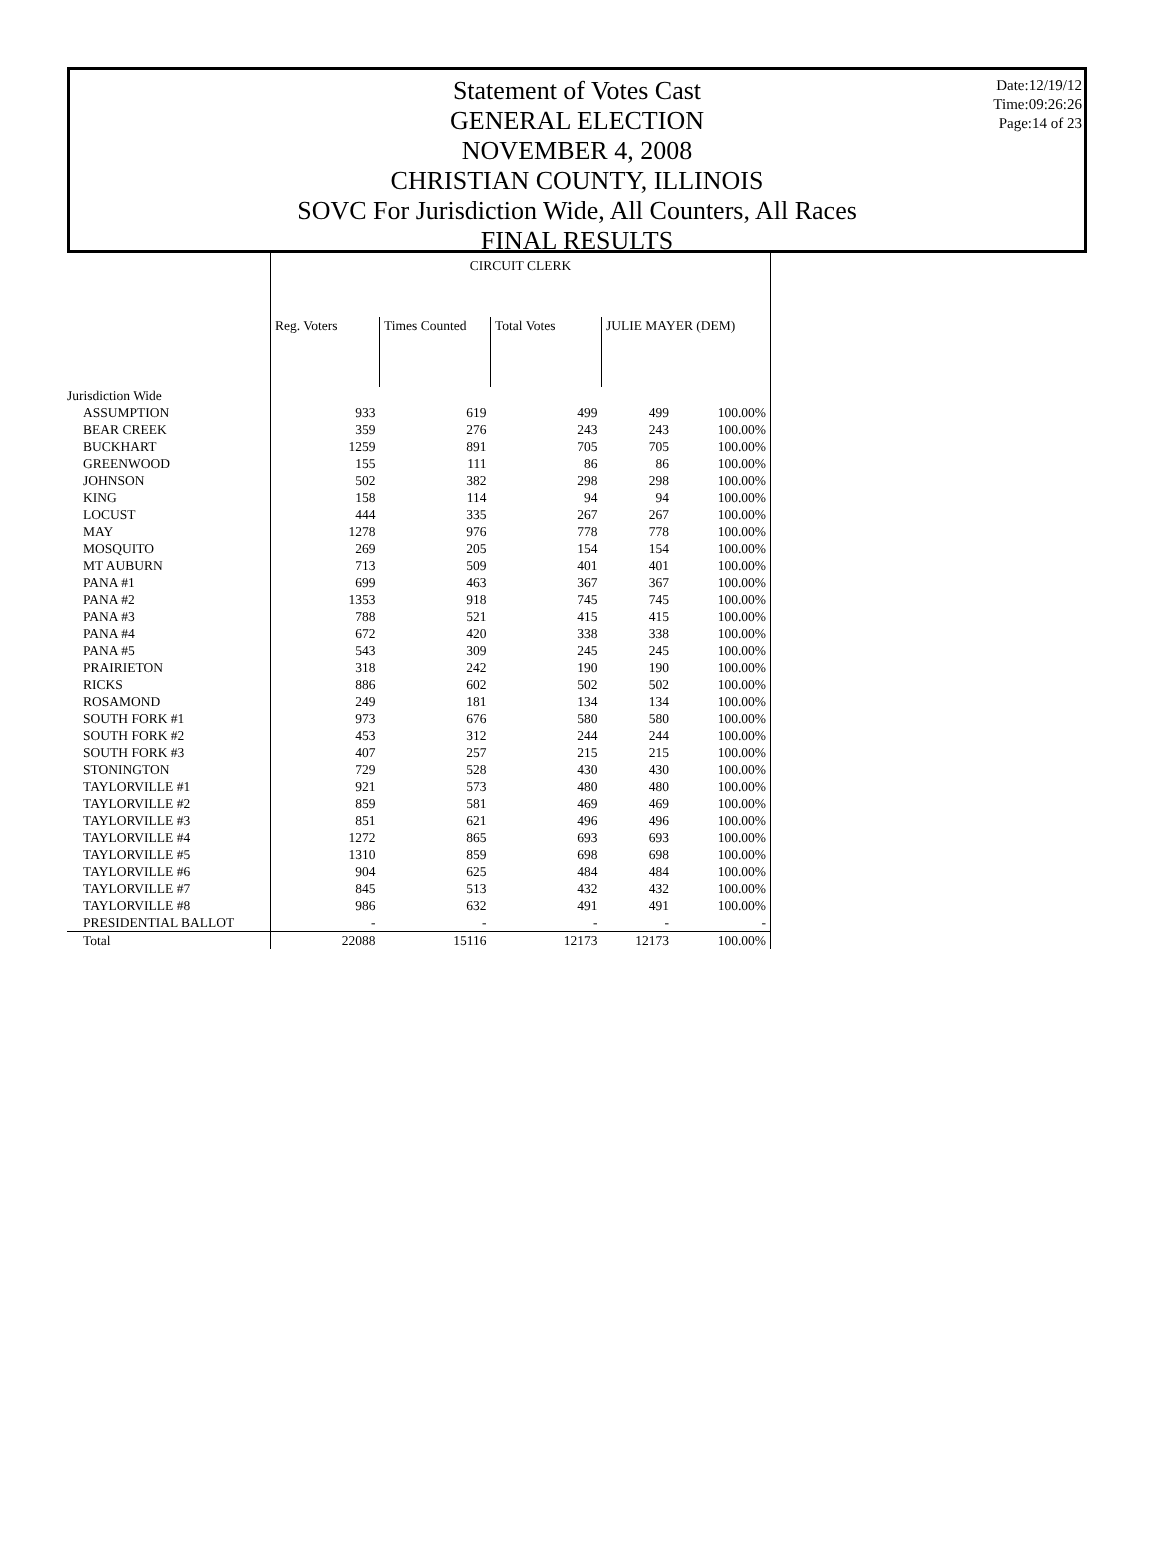Date:12/19/12
Time:09:26:26
Page:14 of 23
Statement of Votes Cast
GENERAL ELECTION
NOVEMBER 4, 2008
CHRISTIAN COUNTY, ILLINOIS
SOVC For Jurisdiction Wide, All Counters, All Races
FINAL RESULTS
| | CIRCUIT CLERK | | | | |
| | Reg. Voters | Times Counted | Total Votes | JULIE MAYER (DEM) | |
| Jurisdiction Wide | | | | | |
| ASSUMPTION | 933 | 619 | 499 | 499 | 100.00% |
| BEAR CREEK | 359 | 276 | 243 | 243 | 100.00% |
| BUCKHART | 1259 | 891 | 705 | 705 | 100.00% |
| GREENWOOD | 155 | 111 | 86 | 86 | 100.00% |
| JOHNSON | 502 | 382 | 298 | 298 | 100.00% |
| KING | 158 | 114 | 94 | 94 | 100.00% |
| LOCUST | 444 | 335 | 267 | 267 | 100.00% |
| MAY | 1278 | 976 | 778 | 778 | 100.00% |
| MOSQUITO | 269 | 205 | 154 | 154 | 100.00% |
| MT AUBURN | 713 | 509 | 401 | 401 | 100.00% |
| PANA #1 | 699 | 463 | 367 | 367 | 100.00% |
| PANA #2 | 1353 | 918 | 745 | 745 | 100.00% |
| PANA #3 | 788 | 521 | 415 | 415 | 100.00% |
| PANA #4 | 672 | 420 | 338 | 338 | 100.00% |
| PANA #5 | 543 | 309 | 245 | 245 | 100.00% |
| PRAIRIETON | 318 | 242 | 190 | 190 | 100.00% |
| RICKS | 886 | 602 | 502 | 502 | 100.00% |
| ROSAMOND | 249 | 181 | 134 | 134 | 100.00% |
| SOUTH FORK #1 | 973 | 676 | 580 | 580 | 100.00% |
| SOUTH FORK #2 | 453 | 312 | 244 | 244 | 100.00% |
| SOUTH FORK #3 | 407 | 257 | 215 | 215 | 100.00% |
| STONINGTON | 729 | 528 | 430 | 430 | 100.00% |
| TAYLORVILLE #1 | 921 | 573 | 480 | 480 | 100.00% |
| TAYLORVILLE #2 | 859 | 581 | 469 | 469 | 100.00% |
| TAYLORVILLE #3 | 851 | 621 | 496 | 496 | 100.00% |
| TAYLORVILLE #4 | 1272 | 865 | 693 | 693 | 100.00% |
| TAYLORVILLE #5 | 1310 | 859 | 698 | 698 | 100.00% |
| TAYLORVILLE #6 | 904 | 625 | 484 | 484 | 100.00% |
| TAYLORVILLE #7 | 845 | 513 | 432 | 432 | 100.00% |
| TAYLORVILLE #8 | 986 | 632 | 491 | 491 | 100.00% |
| PRESIDENTIAL BALLOT | - | - | - | - | - |
| Total | 22088 | 15116 | 12173 | 12173 | 100.00% |